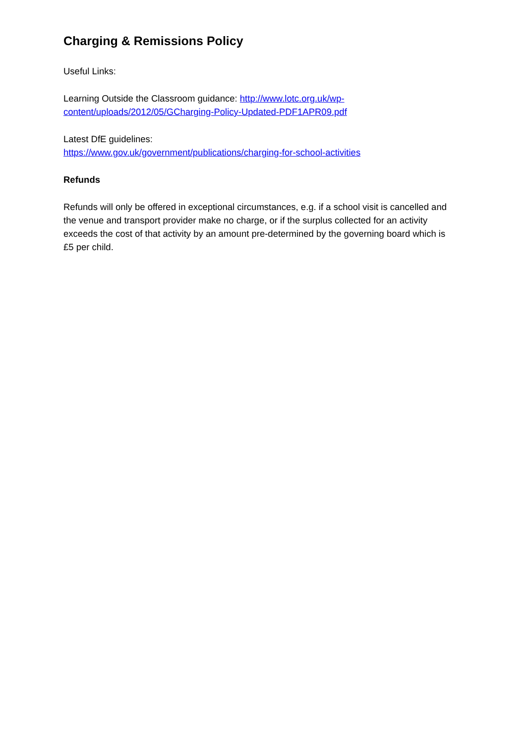Charging & Remissions Policy
Useful Links:
Learning Outside the Classroom guidance: http://www.lotc.org.uk/wp-content/uploads/2012/05/GCharging-Policy-Updated-PDF1APR09.pdf
Latest DfE guidelines:
https://www.gov.uk/government/publications/charging-for-school-activities
Refunds
Refunds will only be offered in exceptional circumstances, e.g. if a school visit is cancelled and the venue and transport provider make no charge, or if the surplus collected for an activity exceeds the cost of that activity by an amount pre-determined by the governing board which is £5 per child.